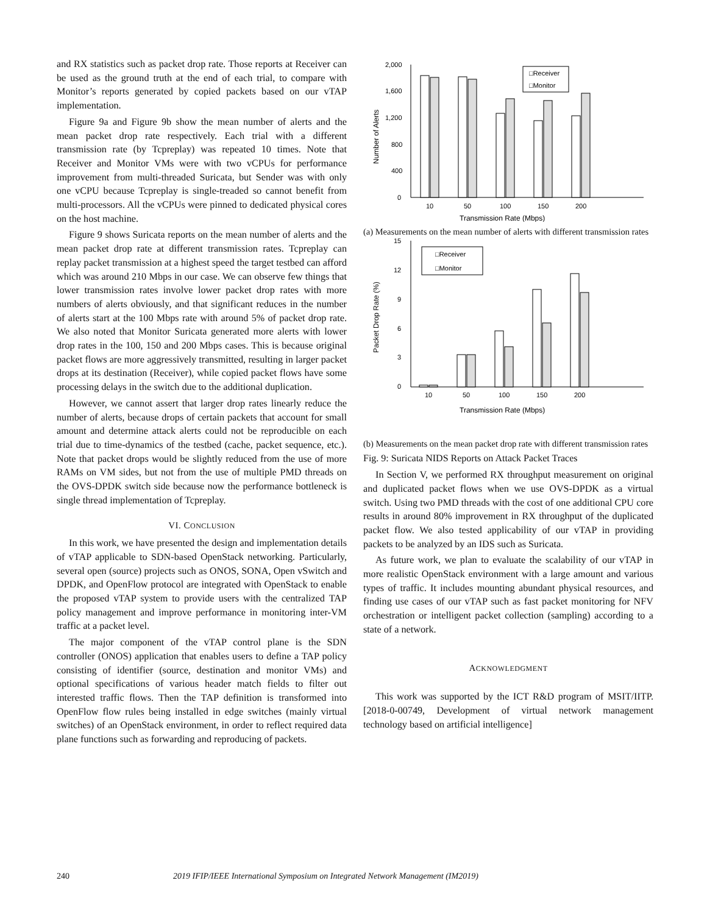and RX statistics such as packet drop rate. Those reports at Receiver can be used as the ground truth at the end of each trial, to compare with Monitor’s reports generated by copied packets based on our vTAP implementation.
Figure 9a and Figure 9b show the mean number of alerts and the mean packet drop rate respectively. Each trial with a different transmission rate (by Tcpreplay) was repeated 10 times. Note that Receiver and Monitor VMs were with two vCPUs for performance improvement from multi-threaded Suricata, but Sender was with only one vCPU because Tcpreplay is single-treaded so cannot benefit from multi-processors. All the vCPUs were pinned to dedicated physical cores on the host machine.
Figure 9 shows Suricata reports on the mean number of alerts and the mean packet drop rate at different transmission rates. Tcpreplay can replay packet transmission at a highest speed the target testbed can afford which was around 210 Mbps in our case. We can observe few things that lower transmission rates involve lower packet drop rates with more numbers of alerts obviously, and that significant reduces in the number of alerts start at the 100 Mbps rate with around 5% of packet drop rate. We also noted that Monitor Suricata generated more alerts with lower drop rates in the 100, 150 and 200 Mbps cases. This is because original packet flows are more aggressively transmitted, resulting in larger packet drops at its destination (Receiver), while copied packet flows have some processing delays in the switch due to the additional duplication.
However, we cannot assert that larger drop rates linearly reduce the number of alerts, because drops of certain packets that account for small amount and determine attack alerts could not be reproducible on each trial due to time-dynamics of the testbed (cache, packet sequence, etc.). Note that packet drops would be slightly reduced from the use of more RAMs on VM sides, but not from the use of multiple PMD threads on the OVS-DPDK switch side because now the performance bottleneck is single thread implementation of Tcpreplay.
VI. CONCLUSION
In this work, we have presented the design and implementation details of vTAP applicable to SDN-based OpenStack networking. Particularly, several open (source) projects such as ONOS, SONA, Open vSwitch and DPDK, and OpenFlow protocol are integrated with OpenStack to enable the proposed vTAP system to provide users with the centralized TAP policy management and improve performance in monitoring inter-VM traffic at a packet level.
The major component of the vTAP control plane is the SDN controller (ONOS) application that enables users to define a TAP policy consisting of identifier (source, destination and monitor VMs) and optional specifications of various header match fields to filter out interested traffic flows. Then the TAP definition is transformed into OpenFlow flow rules being installed in edge switches (mainly virtual switches) of an OpenStack environment, in order to reflect required data plane functions such as forwarding and reproducing of packets.
2,000
1,600
1,200
800
400
0
□Receiver
□Monitor
10
50
100
150
200
Transmission Rate (Mbps)
Number of Alerts
(a) Measurements on the mean number of alerts with different transmission rates
15
12
9
6
3
0
□Receiver
□Monitor
10
50
100
150
200
Transmission Rate (Mbps)
Packet Drop Rate (%)
(b) Measurements on the mean packet drop rate with different transmission rates
Fig. 9: Suricata NIDS Reports on Attack Packet Traces
In Section V, we performed RX throughput measurement on original and duplicated packet flows when we use OVS-DPDK as a virtual switch. Using two PMD threads with the cost of one additional CPU core results in around 80% improvement in RX throughput of the duplicated packet flow. We also tested applicability of our vTAP in providing packets to be analyzed by an IDS such as Suricata.
As future work, we plan to evaluate the scalability of our vTAP in more realistic OpenStack environment with a large amount and various types of traffic. It includes mounting abundant physical resources, and finding use cases of our vTAP such as fast packet monitoring for NFV orchestration or intelligent packet collection (sampling) according to a state of a network.
ACKNOWLEDGMENT
This work was supported by the ICT R&D program of MSIT/IITP. [2018-0-00749, Development of virtual network management technology based on artificial intelligence]
240 2019 IFIP/IEEE International Symposium on Integrated Network Management (IM2019)